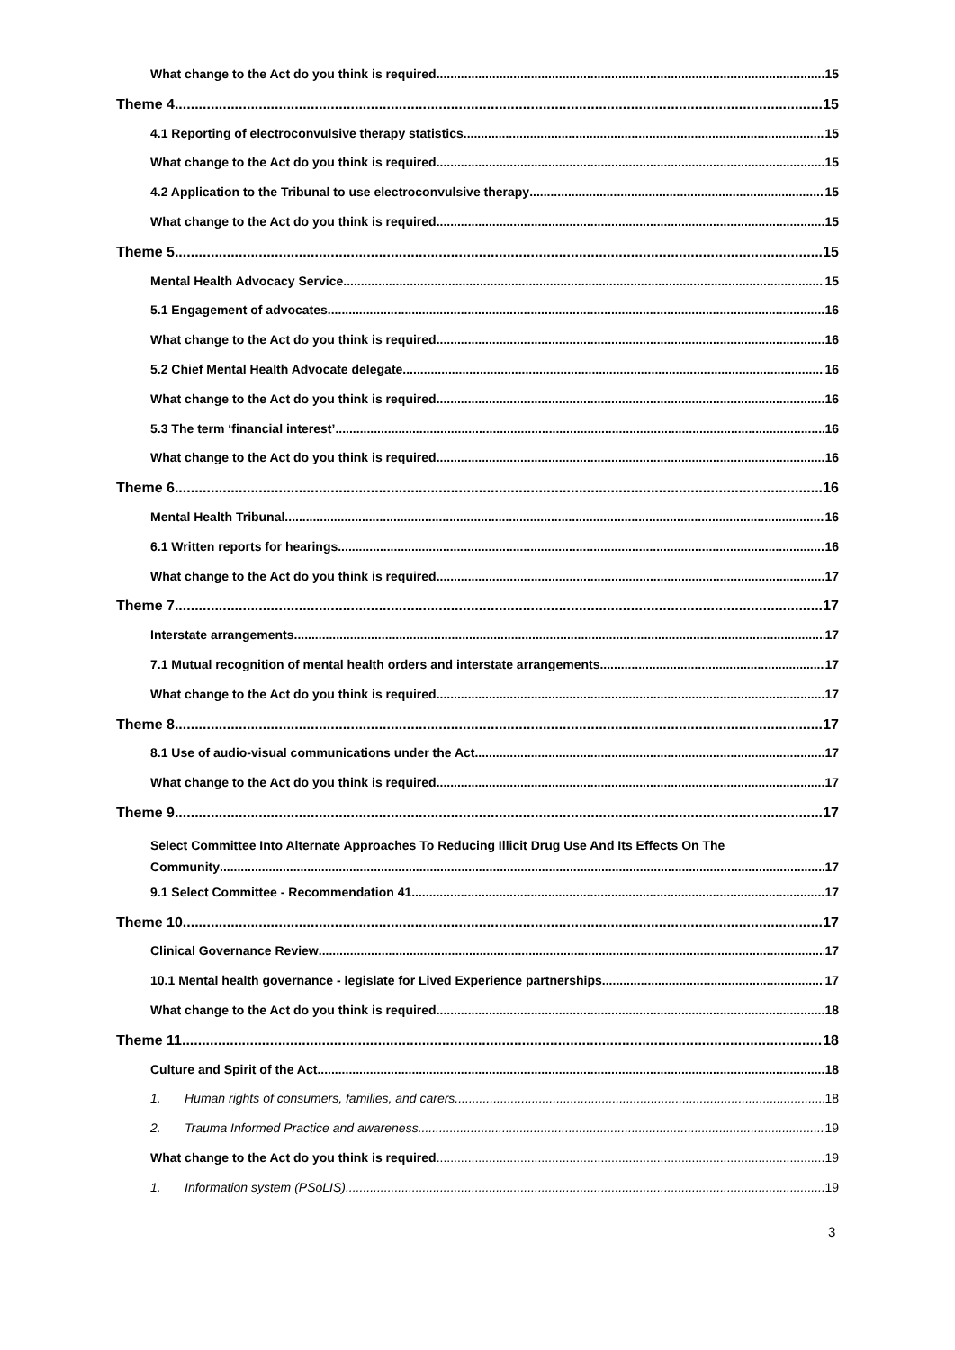What change to the Act do you think is required 15
Theme 4 15
4.1 Reporting of electroconvulsive therapy statistics 15
What change to the Act do you think is required 15
4.2 Application to the Tribunal to use electroconvulsive therapy 15
What change to the Act do you think is required 15
Theme 5 15
Mental Health Advocacy Service 15
5.1 Engagement of advocates 16
What change to the Act do you think is required 16
5.2 Chief Mental Health Advocate delegate 16
What change to the Act do you think is required 16
5.3 The term ‘financial interest’ 16
What change to the Act do you think is required 16
Theme 6 16
Mental Health Tribunal 16
6.1 Written reports for hearings 16
What change to the Act do you think is required 17
Theme 7 17
Interstate arrangements 17
7.1 Mutual recognition of mental health orders and interstate arrangements 17
What change to the Act do you think is required 17
Theme 8 17
8.1 Use of audio-visual communications under the Act 17
What change to the Act do you think is required 17
Theme 9 17
Select Committee Into Alternate Approaches To Reducing Illicit Drug Use And Its Effects On The
Community 17
9.1 Select Committee - Recommendation 41 17
Theme 10 17
Clinical Governance Review 17
10.1 Mental health governance - legislate for Lived Experience partnerships 17
What change to the Act do you think is required 18
Theme 11 18
Culture and Spirit of the Act 18
1. Human rights of consumers, families, and carers. 18
2. Trauma Informed Practice and awareness. 19
What change to the Act do you think is required 19
1. Information system (PSoLIS) 19
3